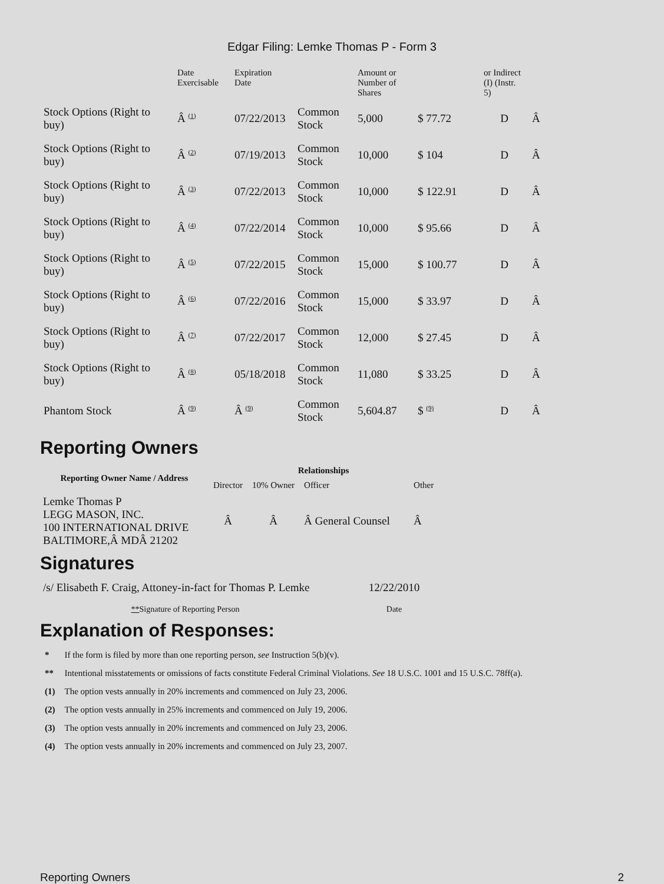Edgar Filing: Lemke Thomas P - Form 3
| | Date Exercisable | Expiration Date | | Amount or Number of Shares | | or Indirect (I) (Instr. 5) | |
| --- | --- | --- | --- | --- | --- | --- | --- |
| Stock Options (Right to buy) | Â <sup>(1)</sup> | 07/22/2013 | Common Stock | 5,000 | $ 77.72 | D | Â |
| Stock Options (Right to buy) | Â <sup>(2)</sup> | 07/19/2013 | Common Stock | 10,000 | $ 104 | D | Â |
| Stock Options (Right to buy) | Â <sup>(3)</sup> | 07/22/2013 | Common Stock | 10,000 | $ 122.91 | D | Â |
| Stock Options (Right to buy) | Â <sup>(4)</sup> | 07/22/2014 | Common Stock | 10,000 | $ 95.66 | D | Â |
| Stock Options (Right to buy) | Â <sup>(5)</sup> | 07/22/2015 | Common Stock | 15,000 | $ 100.77 | D | Â |
| Stock Options (Right to buy) | Â <sup>(6)</sup> | 07/22/2016 | Common Stock | 15,000 | $ 33.97 | D | Â |
| Stock Options (Right to buy) | Â <sup>(7)</sup> | 07/22/2017 | Common Stock | 12,000 | $ 27.45 | D | Â |
| Stock Options (Right to buy) | Â <sup>(8)</sup> | 05/18/2018 | Common Stock | 11,080 | $ 33.25 | D | Â |
| Phantom Stock | Â <sup>(9)</sup> | Â <sup>(9)</sup> | Common Stock | 5,604.87 | $ <sup>(9)</sup> | D | Â |
Reporting Owners
| Reporting Owner Name / Address | Relationships | | | |
| --- | --- | --- | --- | --- |
| | Director | 10% Owner | Officer | Other |
| Lemke Thomas P LEGG MASON, INC. 100 INTERNATIONAL DRIVE BALTIMORE,Â MDÂ 21202 | Â | Â | Â General Counsel | Â |
Signatures
| /s/ Elisabeth F. Craig, Attoney-in-fact for Thomas P. Lemke | 12/22/2010 |
| ** Signature of Reporting Person | Date |
Explanation of Responses:
| * | If the form is filed by more than one reporting person, see Instruction 5(b)(v). |
| ** | Intentional misstatements or omissions of facts constitute Federal Criminal Violations. See 18 U.S.C. 1001 and 15 U.S.C. 78ff(a). |
| (1) | The option vests annually in 20% increments and commenced on July 23, 2006. |
| (2) | The option vests annually in 25% increments and commenced on July 19, 2006. |
| (3) | The option vests annually in 20% increments and commenced on July 23, 2006. |
| (4) | The option vests annually in 20% increments and commenced on July 23, 2007. |
Reporting Owners 2